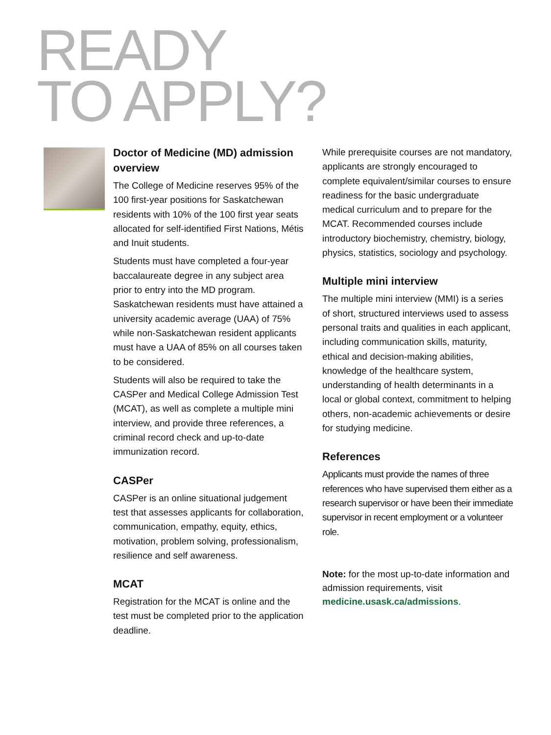READY
TO APPLY?
Doctor of Medicine (MD) admission overview
The College of Medicine reserves 95% of the 100 first-year positions for Saskatchewan residents with 10% of the 100 first year seats allocated for self-identified First Nations, Métis and Inuit students.
Students must have completed a four-year baccalaureate degree in any subject area prior to entry into the MD program. Saskatchewan residents must have attained a university academic average (UAA) of 75% while non-Saskatchewan resident applicants must have a UAA of 85% on all courses taken to be considered.
Students will also be required to take the CASPer and Medical College Admission Test (MCAT), as well as complete a multiple mini interview, and provide three references, a criminal record check and up-to-date immunization record.
CASPer
CASPer is an online situational judgement test that assesses applicants for collaboration, communication, empathy, equity, ethics, motivation, problem solving, professionalism, resilience and self awareness.
MCAT
Registration for the MCAT is online and the test must be completed prior to the application deadline.
While prerequisite courses are not mandatory, applicants are strongly encouraged to complete equivalent/similar courses to ensure readiness for the basic undergraduate medical curriculum and to prepare for the MCAT. Recommended courses include introductory biochemistry, chemistry, biology, physics, statistics, sociology and psychology.
Multiple mini interview
The multiple mini interview (MMI) is a series of short, structured interviews used to assess personal traits and qualities in each applicant, including communication skills, maturity, ethical and decision-making abilities, knowledge of the healthcare system, understanding of health determinants in a local or global context, commitment to helping others, non-academic achievements or desire for studying medicine.
References
Applicants must provide the names of three references who have supervised them either as a research supervisor or have been their immediate supervisor in recent employment or a volunteer role.
Note: for the most up-to-date information and admission requirements, visit medicine.usask.ca/admissions.